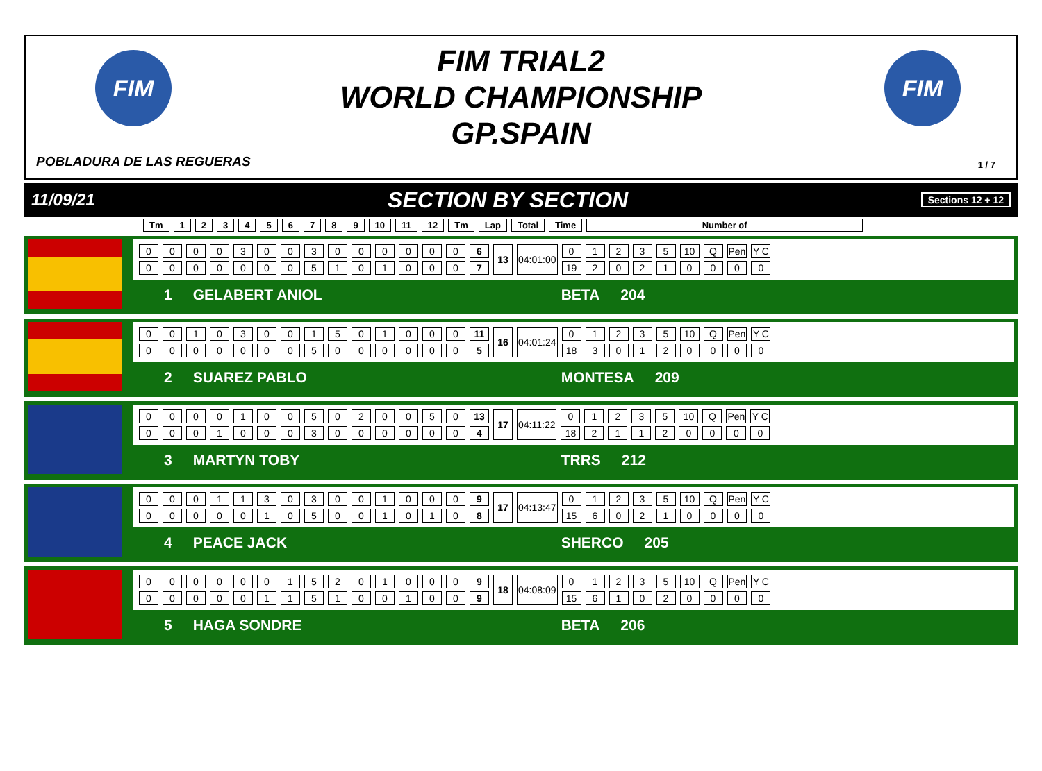FIM FIM
FIM TRIAL2
WORLD CHAMPIONSHIP
GP.SPAIN
POBLADURA DE LAS REGUERAS 1 / 7
11/09/21 SECTION BY SECTION Sections 12 + 12
| Tm | 1 | 2 | 3 | 4 | 5 | 6 | 7 | 8 | 9 | 10 | 11 | 12 | Tm | Lap | Total | Time | Number of |
| 0 | 0 | 0 | 0 | 3 | 0 | 0 | 3 | 0 | 0 | 0 | 0 | 0 | 0 | 6 | 13 | 04:01:00 | 0 | 1 | 2 | 3 | 5 | 10 | Q | Pen | Y C |
| 0 | 0 | 0 | 0 | 0 | 0 | 0 | 5 | 1 | 0 | 1 | 0 | 0 | 0 | 7 | | | 19 | 2 | 0 | 2 | 1 | 0 | 0 | 0 | 0 |
1 GELABERT ANIOL BETA 204
| 0 | 0 | 1 | 0 | 3 | 0 | 0 | 1 | 5 | 0 | 1 | 0 | 0 | 0 | 11 | 16 | 04:01:24 | 0 | 1 | 2 | 3 | 5 | 10 | Q | Pen | Y C |
| 0 | 0 | 0 | 0 | 0 | 0 | 0 | 5 | 0 | 0 | 0 | 0 | 0 | 0 | 5 | | | 18 | 3 | 0 | 1 | 2 | 0 | 0 | 0 | 0 |
2 SUAREZ PABLO MONTESA 209
| 0 | 0 | 0 | 0 | 1 | 0 | 0 | 5 | 0 | 2 | 0 | 0 | 5 | 0 | 13 | 17 | 04:11:22 | 0 | 1 | 2 | 3 | 5 | 10 | Q | Pen | Y C |
| 0 | 0 | 0 | 1 | 0 | 0 | 0 | 3 | 0 | 0 | 0 | 0 | 0 | 0 | 4 | | | 18 | 2 | 1 | 1 | 2 | 0 | 0 | 0 | 0 |
3 MARTYN TOBY TRRS 212
| 0 | 0 | 0 | 1 | 1 | 3 | 0 | 3 | 0 | 0 | 1 | 0 | 0 | 0 | 9 | 17 | 04:13:47 | 0 | 1 | 2 | 3 | 5 | 10 | Q | Pen | Y C |
| 0 | 0 | 0 | 0 | 0 | 1 | 0 | 5 | 0 | 0 | 1 | 0 | 1 | 0 | 8 | | | 15 | 6 | 0 | 2 | 1 | 0 | 0 | 0 | 0 |
4 PEACE JACK SHERCO 205
| 0 | 0 | 0 | 0 | 0 | 0 | 1 | 5 | 2 | 0 | 1 | 0 | 0 | 0 | 9 | 18 | 04:08:09 | 0 | 1 | 2 | 3 | 5 | 10 | Q | Pen | Y C |
| 0 | 0 | 0 | 0 | 0 | 1 | 1 | 5 | 1 | 0 | 0 | 1 | 0 | 0 | 9 | | | 15 | 6 | 1 | 0 | 2 | 0 | 0 | 0 | 0 |
5 HAGA SONDRE BETA 206